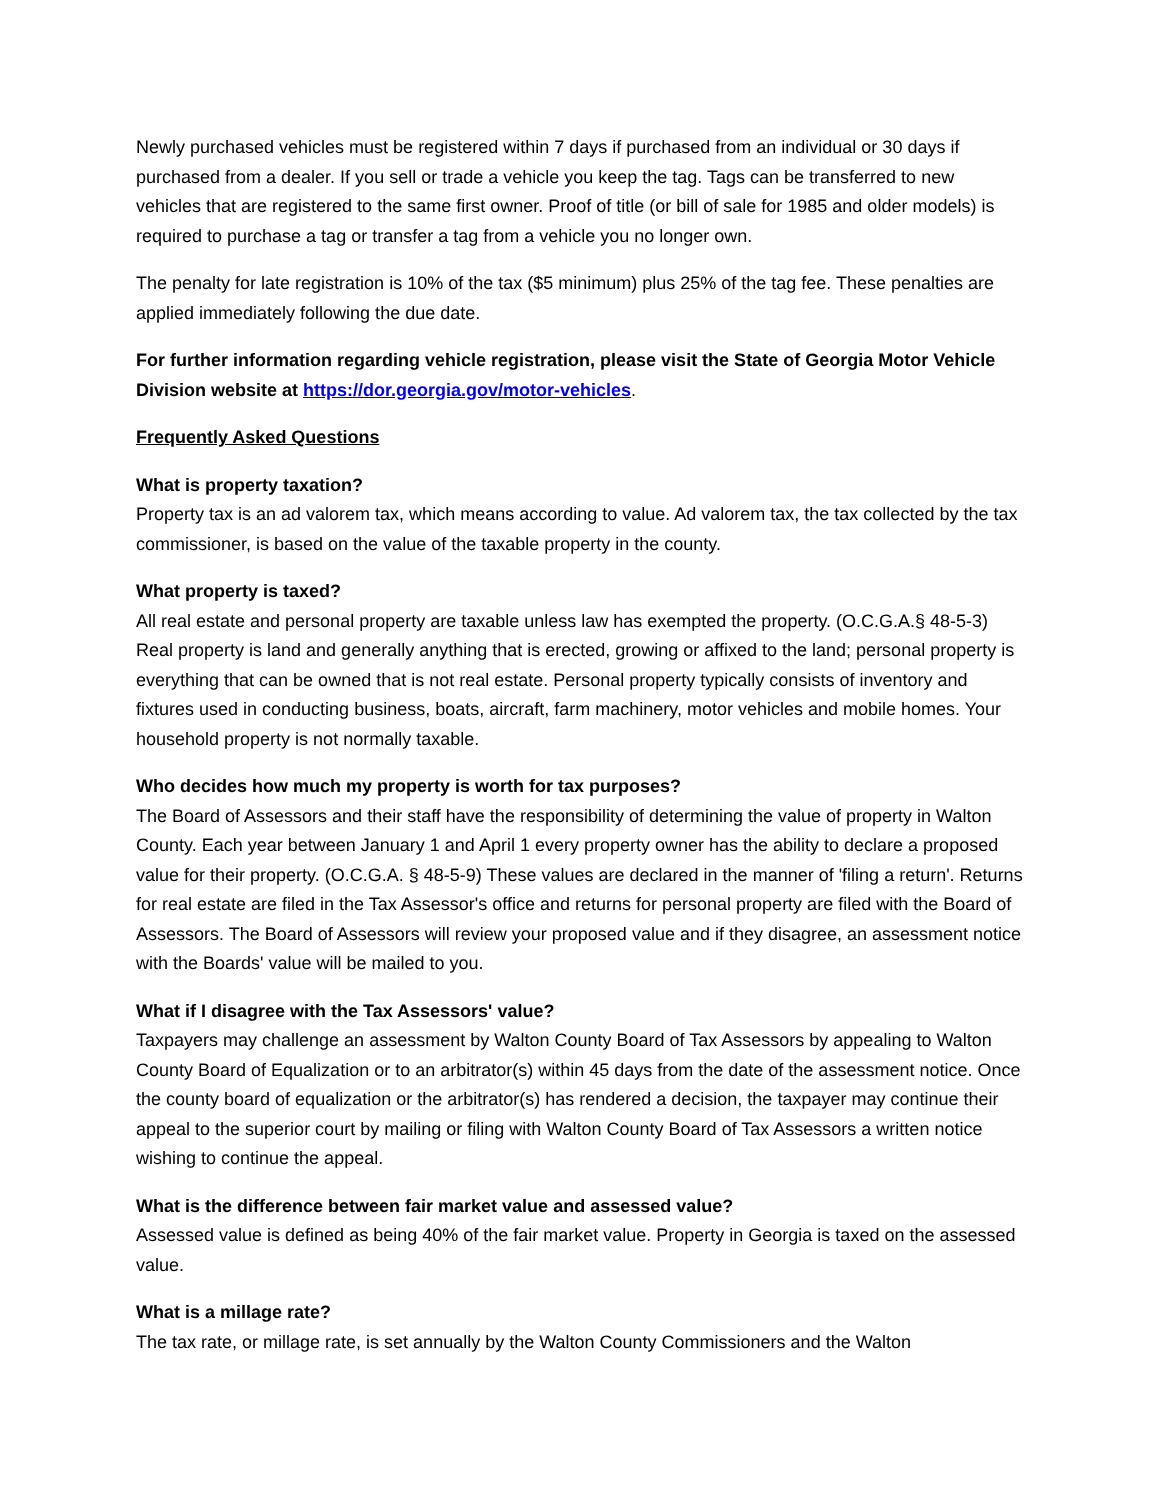Newly purchased vehicles must be registered within 7 days if purchased from an individual or 30 days if purchased from a dealer. If you sell or trade a vehicle you keep the tag. Tags can be transferred to new vehicles that are registered to the same first owner. Proof of title (or bill of sale for 1985 and older models) is required to purchase a tag or transfer a tag from a vehicle you no longer own.
The penalty for late registration is 10% of the tax ($5 minimum) plus 25% of the tag fee. These penalties are applied immediately following the due date.
For further information regarding vehicle registration, please visit the State of Georgia Motor Vehicle Division website at https://dor.georgia.gov/motor-vehicles.
Frequently Asked Questions
What is property taxation?
Property tax is an ad valorem tax, which means according to value. Ad valorem tax, the tax collected by the tax commissioner, is based on the value of the taxable property in the county.
What property is taxed?
All real estate and personal property are taxable unless law has exempted the property. (O.C.G.A.§ 48-5-3) Real property is land and generally anything that is erected, growing or affixed to the land; personal property is everything that can be owned that is not real estate. Personal property typically consists of inventory and fixtures used in conducting business, boats, aircraft, farm machinery, motor vehicles and mobile homes. Your household property is not normally taxable.
Who decides how much my property is worth for tax purposes?
The Board of Assessors and their staff have the responsibility of determining the value of property in Walton County. Each year between January 1 and April 1 every property owner has the ability to declare a proposed value for their property. (O.C.G.A. § 48-5-9) These values are declared in the manner of 'filing a return'. Returns for real estate are filed in the Tax Assessor's office and returns for personal property are filed with the Board of Assessors. The Board of Assessors will review your proposed value and if they disagree, an assessment notice with the Boards' value will be mailed to you.
What if I disagree with the Tax Assessors' value?
Taxpayers may challenge an assessment by Walton County Board of Tax Assessors by appealing to Walton County Board of Equalization or to an arbitrator(s) within 45 days from the date of the assessment notice. Once the county board of equalization or the arbitrator(s) has rendered a decision, the taxpayer may continue their appeal to the superior court by mailing or filing with Walton County Board of Tax Assessors a written notice wishing to continue the appeal.
What is the difference between fair market value and assessed value?
Assessed value is defined as being 40% of the fair market value. Property in Georgia is taxed on the assessed value.
What is a millage rate?
The tax rate, or millage rate, is set annually by the Walton County Commissioners and the Walton